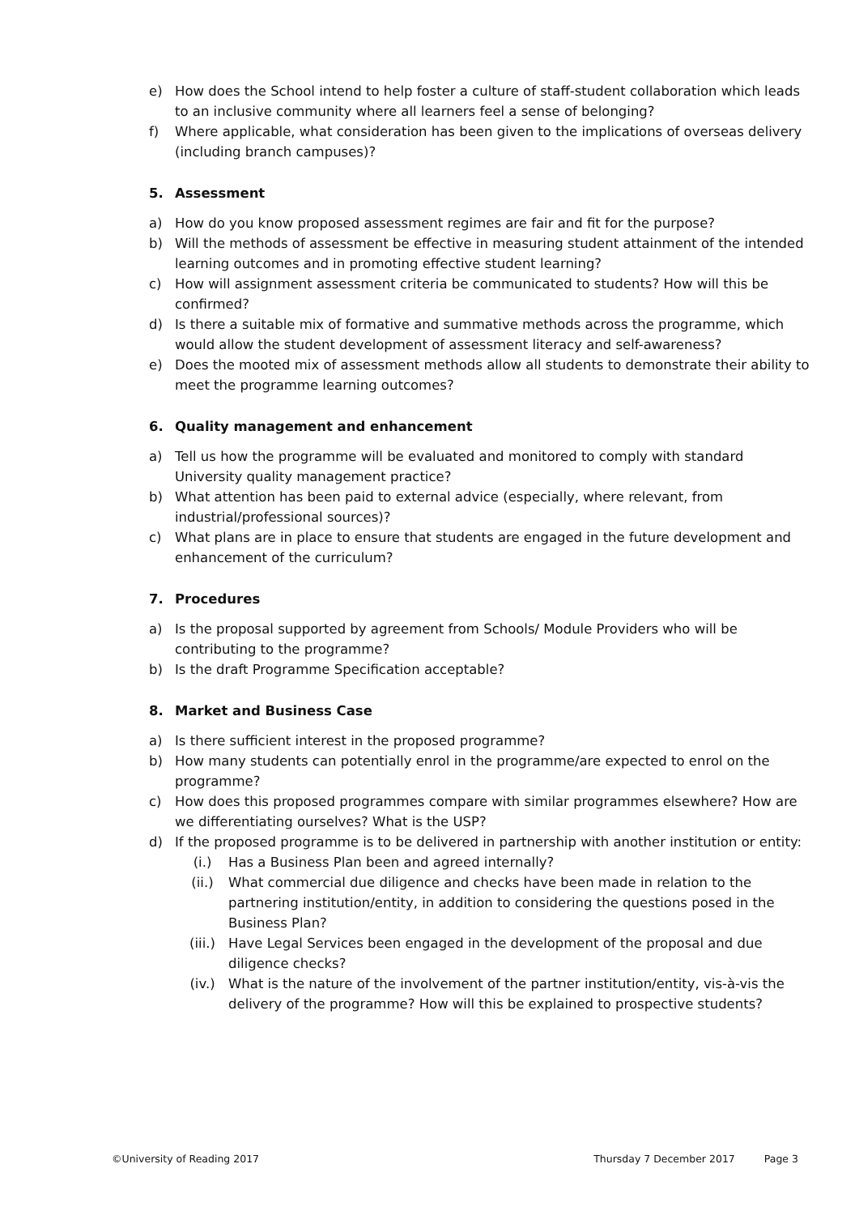e) How does the School intend to help foster a culture of staff-student collaboration which leads to an inclusive community where all learners feel a sense of belonging?
f) Where applicable, what consideration has been given to the implications of overseas delivery (including branch campuses)?
5. Assessment
a) How do you know proposed assessment regimes are fair and fit for the purpose?
b) Will the methods of assessment be effective in measuring student attainment of the intended learning outcomes and in promoting effective student learning?
c) How will assignment assessment criteria be communicated to students? How will this be confirmed?
d) Is there a suitable mix of formative and summative methods across the programme, which would allow the student development of assessment literacy and self-awareness?
e) Does the mooted mix of assessment methods allow all students to demonstrate their ability to meet the programme learning outcomes?
6. Quality management and enhancement
a) Tell us how the programme will be evaluated and monitored to comply with standard University quality management practice?
b) What attention has been paid to external advice (especially, where relevant, from industrial/professional sources)?
c) What plans are in place to ensure that students are engaged in the future development and enhancement of the curriculum?
7. Procedures
a) Is the proposal supported by agreement from Schools/ Module Providers who will be contributing to the programme?
b) Is the draft Programme Specification acceptable?
8. Market and Business Case
a) Is there sufficient interest in the proposed programme?
b) How many students can potentially enrol in the programme/are expected to enrol on the programme?
c) How does this proposed programmes compare with similar programmes elsewhere? How are we differentiating ourselves? What is the USP?
d) If the proposed programme is to be delivered in partnership with another institution or entity:
(i.) Has a Business Plan been and agreed internally?
(ii.) What commercial due diligence and checks have been made in relation to the partnering institution/entity, in addition to considering the questions posed in the Business Plan?
(iii.) Have Legal Services been engaged in the development of the proposal and due diligence checks?
(iv.) What is the nature of the involvement of the partner institution/entity, vis-à-vis the delivery of the programme? How will this be explained to prospective students?
©University of Reading 2017 Thursday 7 December 2017 Page 3